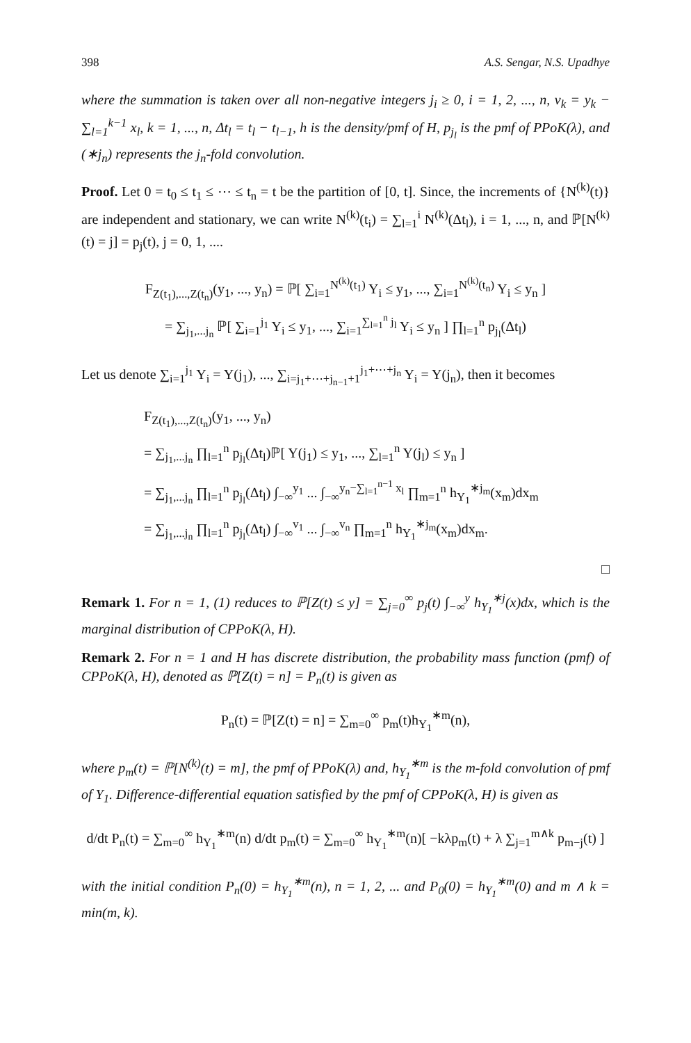398 A.S. Sengar, N.S. Upadhye
where the summation is taken over all non-negative integers j<sub>i</sub> ≥ 0, i = 1, 2, ..., n, v<sub>k</sub> = y<sub>k</sub> − ∑<sub>l=1</sub><sup>k−1</sup> x<sub>l</sub>, k = 1, ..., n, Δt<sub>l</sub> = t<sub>l</sub> − t<sub>l−1</sub>, h is the density/pmf of H, p<sub>j<sub>l</sub></sub> is the pmf of PPoK(λ), and (∗j<sub>n</sub>) represents the j<sub>n</sub>-fold convolution.
Proof. Let 0 = t<sub>0</sub> ≤ t<sub>1</sub> ≤ ⋯ ≤ t<sub>n</sub> = t be the partition of [0, t]. Since, the increments of {N<sup>(k)</sup>(t)} are independent and stationary, we can write N<sup>(k)</sup>(t<sub>i</sub>) = ∑<sub>l=1</sub><sup>i</sup> N<sup>(k)</sup>(Δt<sub>l</sub>), i = 1, ..., n, and ℙ[N<sup>(k)</sup>(t) = j] = p<sub>j</sub>(t), j = 0, 1, ....
F<sub>Z(t<sub>1</sub>),...,Z(t<sub>n</sub>)</sub>(y<sub>1</sub>, ..., y<sub>n</sub>) = ℙ[ ∑<sub>i=1</sub><sup>N<sup>(k)</sup>(t<sub>1</sub>)</sup> Y<sub>i</sub> ≤ y<sub>1</sub>, ..., ∑<sub>i=1</sub><sup>N<sup>(k)</sup>(t<sub>n</sub>)</sup> Y<sub>i</sub> ≤ y<sub>n</sub> ]
= ∑<sub>j<sub>1</sub>,...j<sub>n</sub></sub> ℙ[ ∑<sub>i=1</sub><sup>j<sub>1</sub></sup> Y<sub>i</sub> ≤ y<sub>1</sub>, ..., ∑<sub>i=1</sub><sup>∑<sub>l=1</sub><sup>n</sup> j<sub>l</sub></sup> Y<sub>i</sub> ≤ y<sub>n</sub> ] ∏<sub>l=1</sub><sup>n</sup> p<sub>j<sub>l</sub></sub>(Δt<sub>l</sub>)
Let us denote ∑<sub>i=1</sub><sup>j<sub>1</sub></sup> Y<sub>i</sub> = Y(j<sub>1</sub>), ..., ∑<sub>i=j<sub>1</sub>+⋯+j<sub>n−1</sub>+1</sub><sup>j<sub>1</sub>+⋯+j<sub>n</sub></sup> Y<sub>i</sub> = Y(j<sub>n</sub>), then it becomes
F<sub>Z(t<sub>1</sub>),...,Z(t<sub>n</sub>)</sub>(y<sub>1</sub>, ..., y<sub>n</sub>)
= ∑<sub>j<sub>1</sub>,...j<sub>n</sub></sub> ∏<sub>l=1</sub><sup>n</sup> p<sub>j<sub>l</sub></sub>(Δt<sub>l</sub>)ℙ[ Y(j<sub>1</sub>) ≤ y<sub>1</sub>, ..., ∑<sub>l=1</sub><sup>n</sup> Y(j<sub>l</sub>) ≤ y<sub>n</sub> ]
= ∑<sub>j<sub>1</sub>,...j<sub>n</sub></sub> ∏<sub>l=1</sub><sup>n</sup> p<sub>j<sub>l</sub></sub>(Δt<sub>l</sub>) ∫<sub>−∞</sub><sup>y<sub>1</sub></sup> ... ∫<sub>−∞</sub><sup>y<sub>n</sub>−∑<sub>l=1</sub><sup>n−1</sup> x<sub>l</sub></sup> ∏<sub>m=1</sub><sup>n</sup> h<sub>Y<sub>1</sub></sub><sup>∗j<sub>m</sub></sup>(x<sub>m</sub>)dx<sub>m</sub>
= ∑<sub>j<sub>1</sub>,...j<sub>n</sub></sub> ∏<sub>l=1</sub><sup>n</sup> p<sub>j<sub>l</sub></sub>(Δt<sub>l</sub>) ∫<sub>−∞</sub><sup>v<sub>1</sub></sup> ... ∫<sub>−∞</sub><sup>v<sub>n</sub></sup> ∏<sub>m=1</sub><sup>n</sup> h<sub>Y<sub>1</sub></sub><sup>∗j<sub>m</sub></sup>(x<sub>m</sub>)dx<sub>m</sub>.
□
Remark 1. For n = 1, (1) reduces to ℙ[Z(t) ≤ y] = ∑<sub>j=0</sub><sup>∞</sup> p<sub>j</sub>(t) ∫<sub>−∞</sub><sup>y</sup> h<sub>Y<sub>1</sub></sub><sup>∗j</sup>(x)dx, which is the marginal distribution of CPPoK(λ, H).
Remark 2. For n = 1 and H has discrete distribution, the probability mass function (pmf) of CPPoK(λ, H), denoted as ℙ[Z(t) = n] = P<sub>n</sub>(t) is given as
P<sub>n</sub>(t) = ℙ[Z(t) = n] = ∑<sub>m=0</sub><sup>∞</sup> p<sub>m</sub>(t)h<sub>Y<sub>1</sub></sub><sup>∗m</sup>(n),
where p<sub>m</sub>(t) = ℙ[N<sup>(k)</sup>(t) = m], the pmf of PPoK(λ) and, h<sub>Y<sub>1</sub></sub><sup>∗m</sup> is the m-fold convolution of pmf of Y<sub>1</sub>. Difference-differential equation satisfied by the pmf of CPPoK(λ, H) is given as
d/dt P<sub>n</sub>(t) = ∑<sub>m=0</sub><sup>∞</sup> h<sub>Y<sub>1</sub></sub><sup>∗m</sup>(n) d/dt p<sub>m</sub>(t) = ∑<sub>m=0</sub><sup>∞</sup> h<sub>Y<sub>1</sub></sub><sup>∗m</sup>(n)[ −kλp<sub>m</sub>(t) + λ ∑<sub>j=1</sub><sup>m∧k</sup> p<sub>m−j</sub>(t) ]
with the initial condition P<sub>n</sub>(0) = h<sub>Y<sub>1</sub></sub><sup>∗m</sup>(n), n = 1, 2, ... and P<sub>0</sub>(0) = h<sub>Y<sub>1</sub></sub><sup>∗m</sup>(0) and m ∧ k = min(m, k).